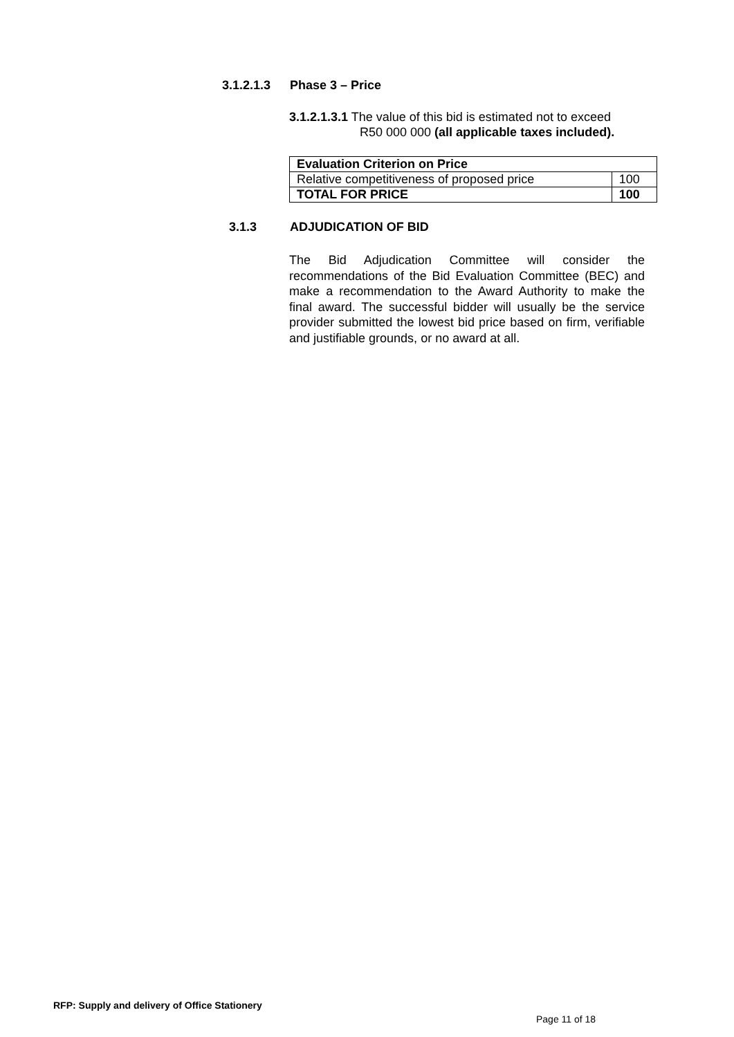3.1.2.1.3 Phase 3 – Price
3.1.2.1.3.1 The value of this bid is estimated not to exceed
R50 000 000 (all applicable taxes included).
| Evaluation Criterion on Price | |
| --- | --- |
| Relative competitiveness of proposed price | 100 |
| TOTAL FOR PRICE | 100 |
3.1.3 ADJUDICATION OF BID
The Bid Adjudication Committee will consider the recommendations of the Bid Evaluation Committee (BEC) and make a recommendation to the Award Authority to make the final award. The successful bidder will usually be the service provider submitted the lowest bid price based on firm, verifiable and justifiable grounds, or no award at all.
RFP: Supply and delivery of Office Stationery
Page 11 of 18